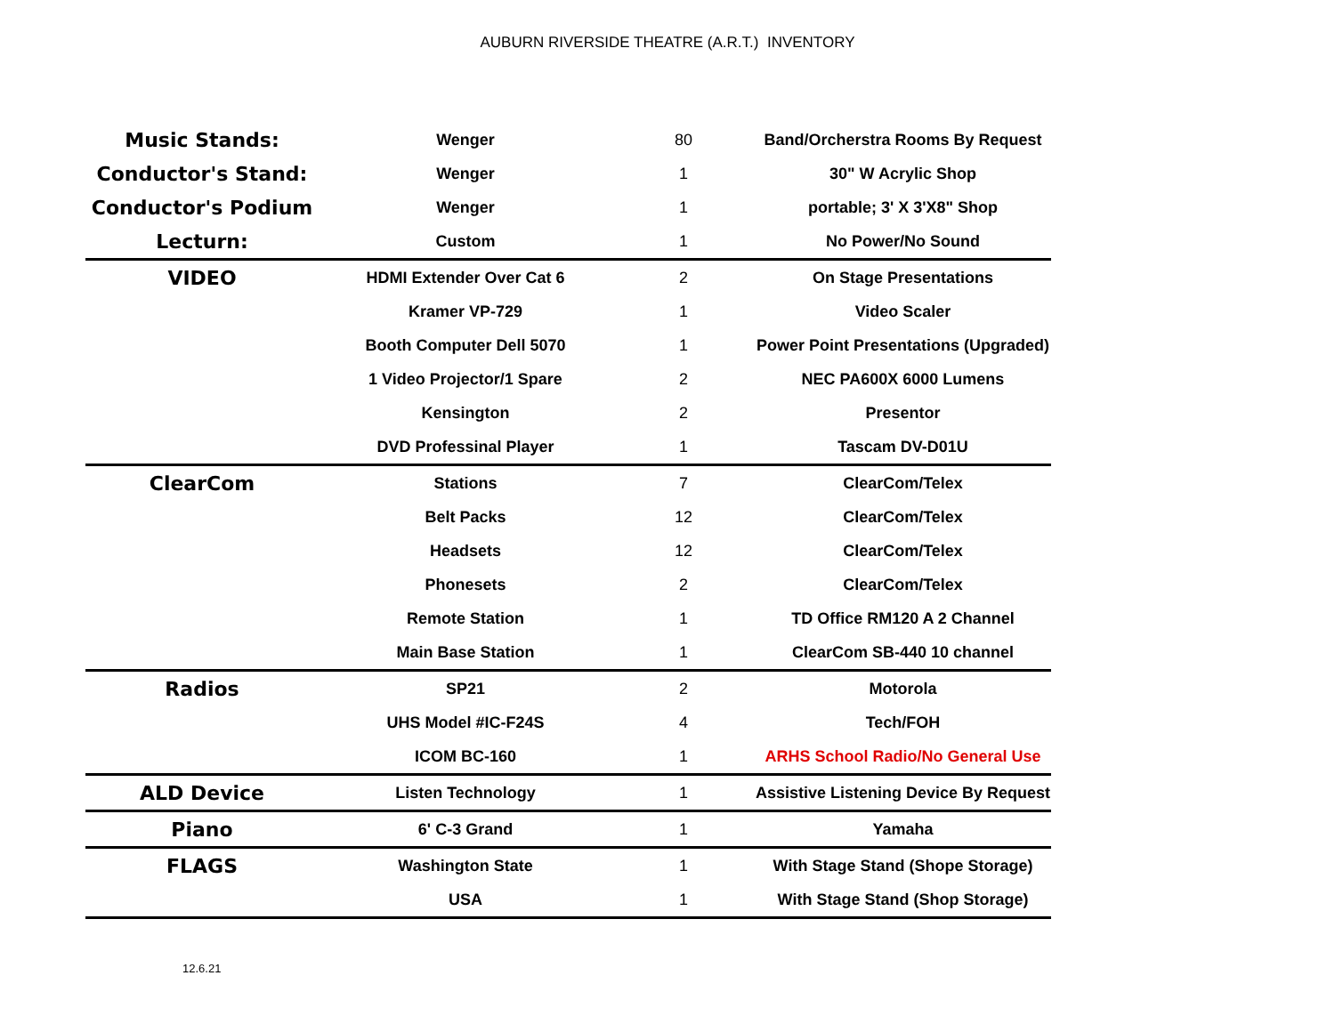AUBURN RIVERSIDE THEATRE (A.R.T.) INVENTORY
| Music Stands: | Wenger | 80 | Band/Orcherstra Rooms By Request |
| Conductor's Stand: | Wenger | 1 | 30" W Acrylic Shop |
| Conductor's Podium | Wenger | 1 | portable; 3' X 3'X8" Shop |
| Lecturn: | Custom | 1 | No Power/No Sound |
| VIDEO | HDMI Extender Over Cat 6 | 2 | On Stage Presentations |
| | Kramer VP-729 | 1 | Video Scaler |
| | Booth Computer Dell 5070 | 1 | Power Point Presentations (Upgraded) |
| | 1 Video Projector/1 Spare | 2 | NEC PA600X 6000 Lumens |
| | Kensington | 2 | Presentor |
| | DVD Professinal Player | 1 | Tascam DV-D01U |
| ClearCom | Stations | 7 | ClearCom/Telex |
| | Belt Packs | 12 | ClearCom/Telex |
| | Headsets | 12 | ClearCom/Telex |
| | Phonesets | 2 | ClearCom/Telex |
| | Remote Station | 1 | TD Office RM120 A 2 Channel |
| | Main Base Station | 1 | ClearCom SB-440 10 channel |
| Radios | SP21 | 2 | Motorola |
| | UHS Model #IC-F24S | 4 | Tech/FOH |
| | ICOM BC-160 | 1 | ARHS School Radio/No General Use |
| ALD Device | Listen Technology | 1 | Assistive Listening Device By Request |
| Piano | 6' C-3 Grand | 1 | Yamaha |
| FLAGS | Washington State | 1 | With Stage Stand (Shope Storage) |
| | USA | 1 | With Stage Stand (Shop Storage) |
12.6.21